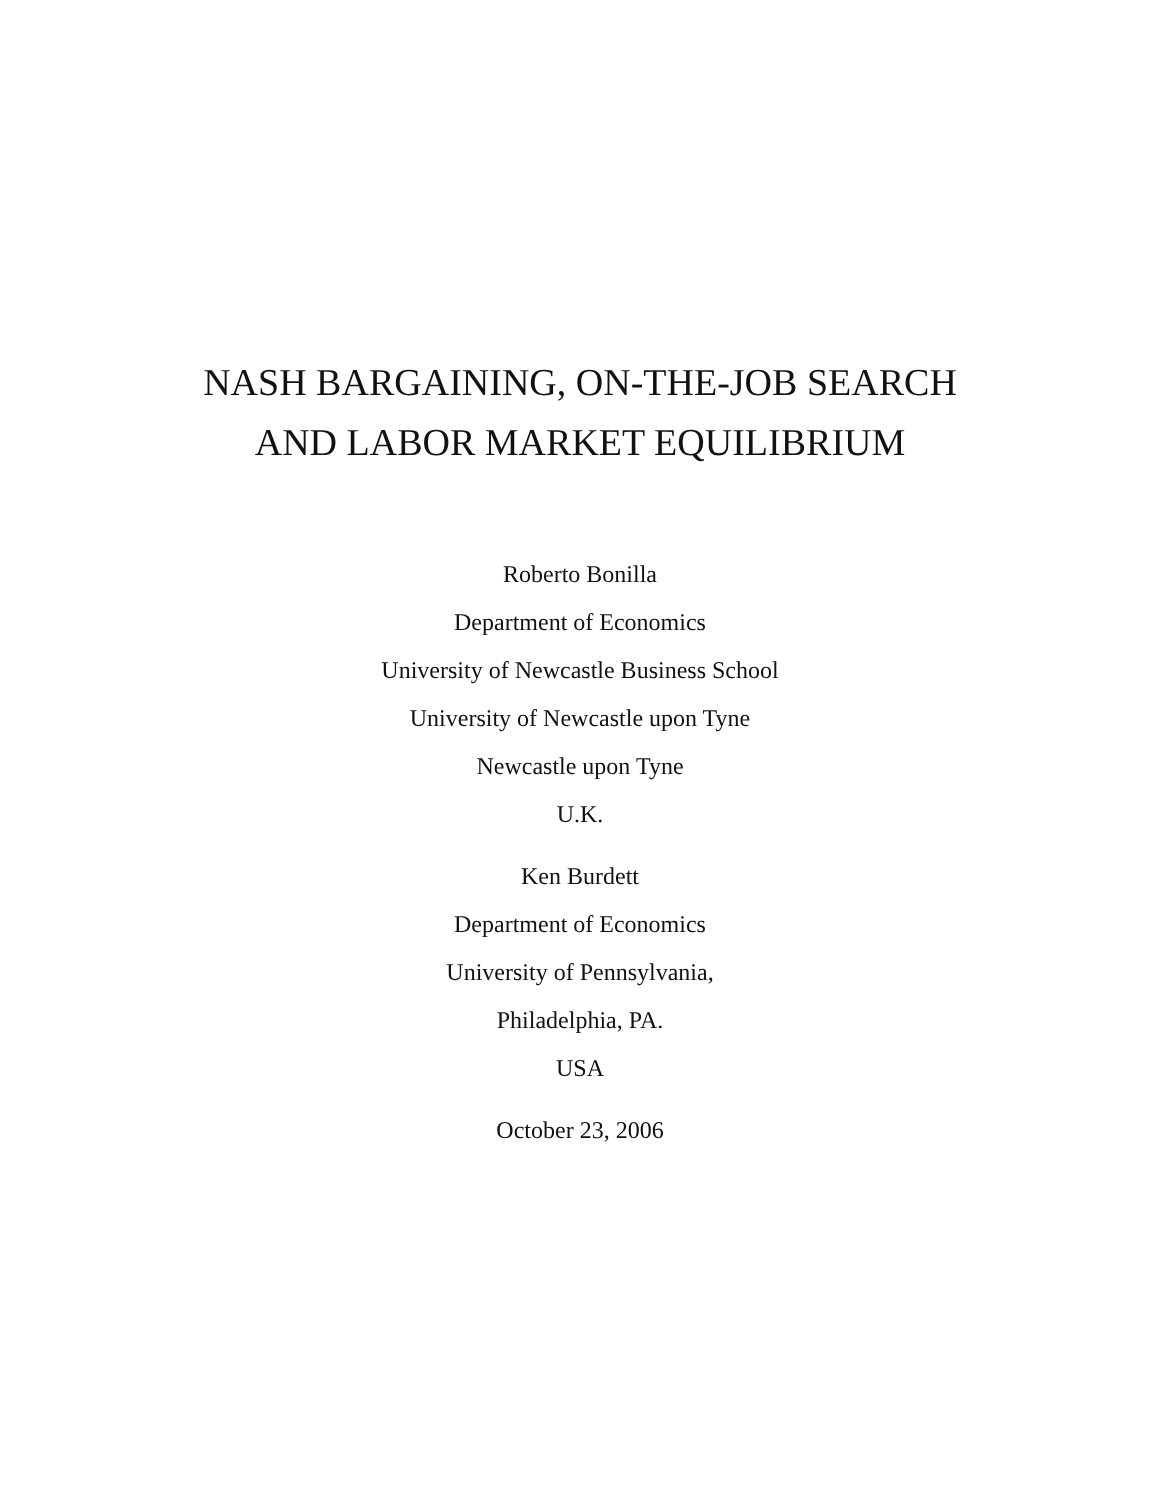NASH BARGAINING, ON-THE-JOB SEARCH
AND LABOR MARKET EQUILIBRIUM
Roberto Bonilla
Department of Economics
University of Newcastle Business School
University of Newcastle upon Tyne
Newcastle upon Tyne
U.K.
Ken Burdett
Department of Economics
University of Pennsylvania,
Philadelphia, PA.
USA
October 23, 2006